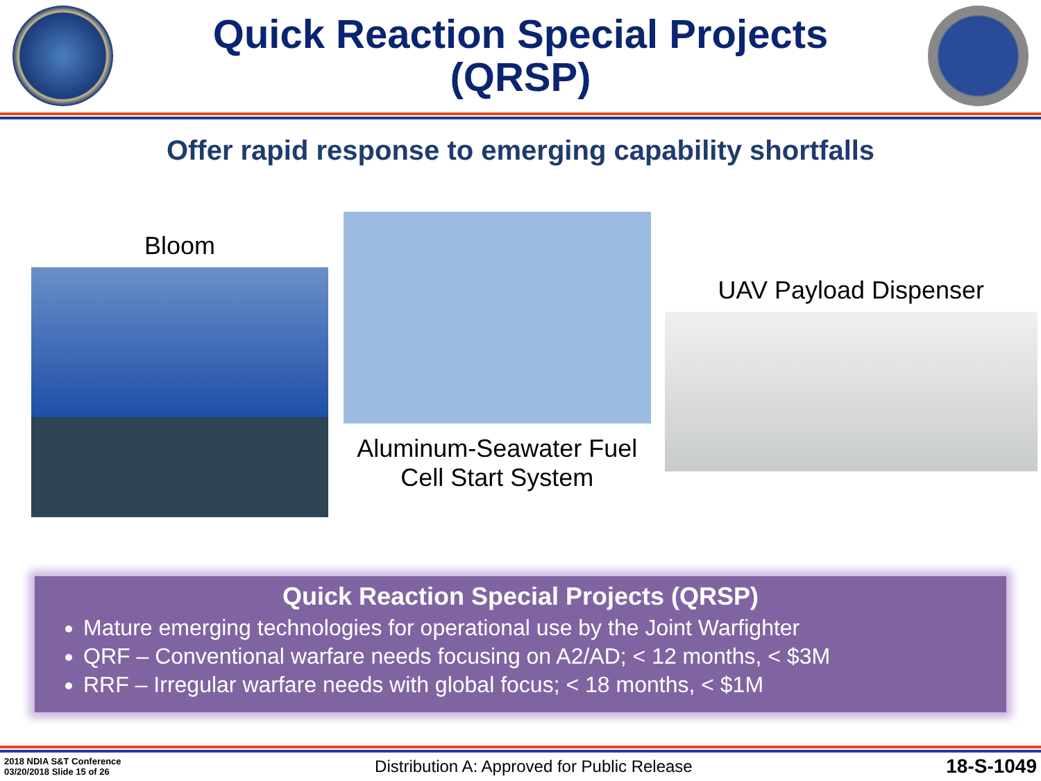Quick Reaction Special Projects
(QRSP)
Offer rapid response to emerging capability shortfalls
Bloom
Aluminum-Seawater Fuel Cell Start System
UAV Payload Dispenser
Quick Reaction Special Projects (QRSP)
Mature emerging technologies for operational use by the Joint Warfighter
QRF – Conventional warfare needs focusing on A2/AD; < 12 months, < $3M
RRF – Irregular warfare needs with global focus; < 18 months, < $1M
2018 NDIA S&T Conference
03/20/2018 Slide 15 of 26
Distribution A: Approved for Public Release
18-S-1049